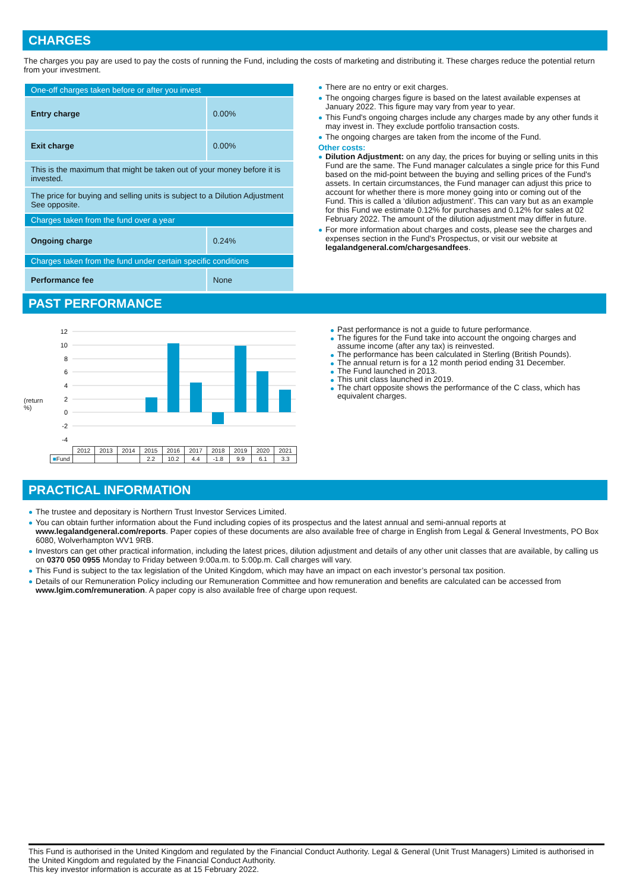CHARGES
The charges you pay are used to pay the costs of running the Fund, including the costs of marketing and distributing it. These charges reduce the potential return from your investment.
| One-off charges taken before or after you invest | |
| Entry charge | 0.00% |
| Exit charge | 0.00% |
| This is the maximum that might be taken out of your money before it is invested. | |
| The price for buying and selling units is subject to a Dilution Adjustment See opposite. | |
| Charges taken from the fund over a year | |
| Ongoing charge | 0.24% |
| Charges taken from the fund under certain specific conditions | |
| Performance fee | None |
There are no entry or exit charges.
The ongoing charges figure is based on the latest available expenses at January 2022. This figure may vary from year to year.
This Fund's ongoing charges include any charges made by any other funds it may invest in. They exclude portfolio transaction costs.
The ongoing charges are taken from the income of the Fund.
Other costs:
Dilution Adjustment: on any day, the prices for buying or selling units in this Fund are the same. The Fund manager calculates a single price for this Fund based on the mid-point between the buying and selling prices of the Fund's assets. In certain circumstances, the Fund manager can adjust this price to account for whether there is more money going into or coming out of the Fund. This is called a ‘dilution adjustment’. This can vary but as an example for this Fund we estimate 0.12% for purchases and 0.12% for sales at 02 February 2022. The amount of the dilution adjustment may differ in future.
For more information about charges and costs, please see the charges and expenses section in the Fund's Prospectus, or visit our website at legalandgeneral.com/chargesandfees.
PAST PERFORMANCE
(return %)
12
10
8
6
4
2
0
-2
-4
| | 2012 | 2013 | 2014 | 2015 | 2016 | 2017 | 2018 | 2019 | 2020 | 2021 |
| ■ Fund | | | | 2.2 | 10.2 | 4.4 | -1.8 | 9.9 | 6.1 | 3.3 |
Past performance is not a guide to future performance.
The figures for the Fund take into account the ongoing charges and assume income (after any tax) is reinvested.
The performance has been calculated in Sterling (British Pounds).
The annual return is for a 12 month period ending 31 December.
The Fund launched in 2013.
This unit class launched in 2019.
The chart opposite shows the performance of the C class, which has equivalent charges.
PRACTICAL INFORMATION
The trustee and depositary is Northern Trust Investor Services Limited.
You can obtain further information about the Fund including copies of its prospectus and the latest annual and semi-annual reports at www.legalandgeneral.com/reports. Paper copies of these documents are also available free of charge in English from Legal & General Investments, PO Box 6080, Wolverhampton WV1 9RB.
Investors can get other practical information, including the latest prices, dilution adjustment and details of any other unit classes that are available, by calling us on 0370 050 0955 Monday to Friday between 9:00a.m. to 5:00p.m. Call charges will vary.
This Fund is subject to the tax legislation of the United Kingdom, which may have an impact on each investor’s personal tax position.
Details of our Remuneration Policy including our Remuneration Committee and how remuneration and benefits are calculated can be accessed from www.lgim.com/remuneration. A paper copy is also available free of charge upon request.
This Fund is authorised in the United Kingdom and regulated by the Financial Conduct Authority. Legal & General (Unit Trust Managers) Limited is authorised in the United Kingdom and regulated by the Financial Conduct Authority.
This key investor information is accurate as at 15 February 2022.